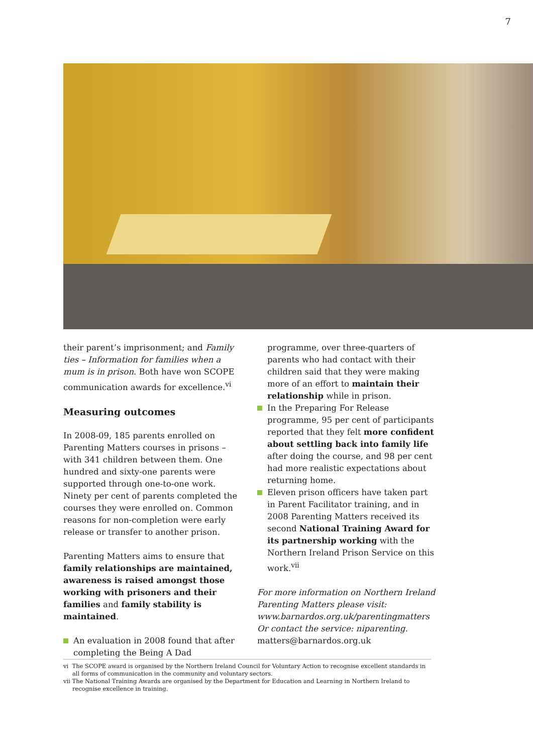7
their parent’s imprisonment; and Family ties – Information for families when a mum is in prison. Both have won SCOPE communication awards for excellence.<sup>vi</sup>
Measuring outcomes
In 2008-09, 185 parents enrolled on Parenting Matters courses in prisons – with 341 children between them. One hundred and sixty-one parents were supported through one-to-one work. Ninety per cent of parents completed the courses they were enrolled on. Common reasons for non-completion were early release or transfer to another prison.
Parenting Matters aims to ensure that family relationships are maintained, awareness is raised amongst those working with prisoners and their families and family stability is maintained.
An evaluation in 2008 found that after completing the Being A Dad
programme, over three-quarters of parents who had contact with their children said that they were making more of an effort to maintain their relationship while in prison.
In the Preparing For Release programme, 95 per cent of participants reported that they felt more confident about settling back into family life after doing the course, and 98 per cent had more realistic expectations about returning home.
Eleven prison officers have taken part in Parent Facilitator training, and in 2008 Parenting Matters received its second National Training Award for its partnership working with the Northern Ireland Prison Service on this work.<sup>vii</sup>
For more information on Northern Ireland Parenting Matters please visit: www.barnardos.org.uk/parentingmatters Or contact the service: niparenting. matters@barnardos.org.uk
vi The SCOPE award is organised by the Northern Ireland Council for Voluntary Action to recognise excellent standards in all forms of communication in the community and voluntary sectors.
vii The National Training Awards are organised by the Department for Education and Learning in Northern Ireland to recognise excellence in training.